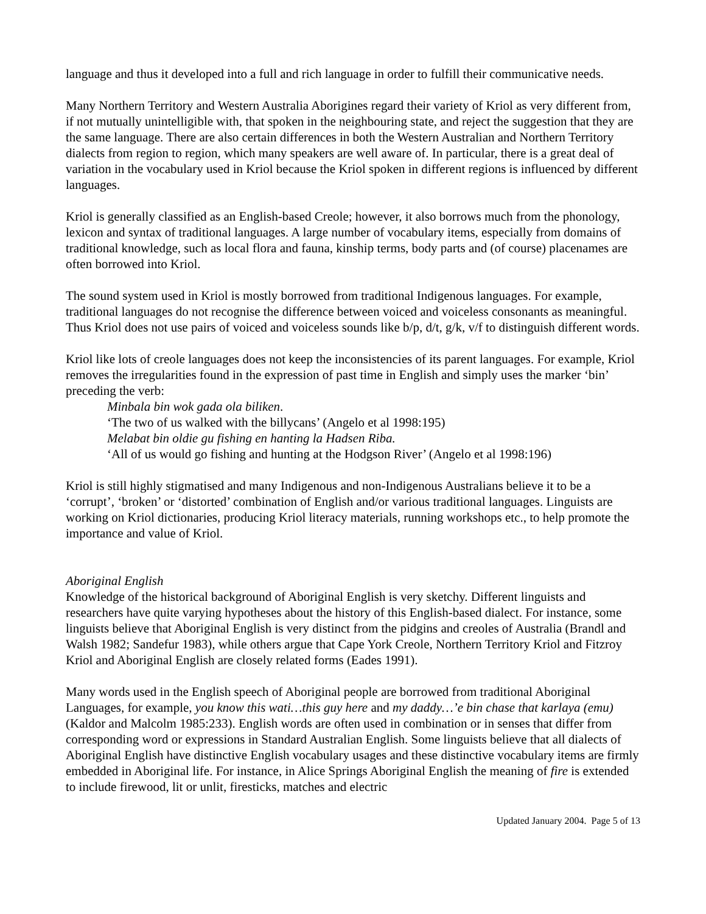language and thus it developed into a full and rich language in order to fulfill their communicative needs.
Many Northern Territory and Western Australia Aborigines regard their variety of Kriol as very different from, if not mutually unintelligible with, that spoken in the neighbouring state, and reject the suggestion that they are the same language. There are also certain differences in both the Western Australian and Northern Territory dialects from region to region, which many speakers are well aware of. In particular, there is a great deal of variation in the vocabulary used in Kriol because the Kriol spoken in different regions is influenced by different languages.
Kriol is generally classified as an English-based Creole; however, it also borrows much from the phonology, lexicon and syntax of traditional languages. A large number of vocabulary items, especially from domains of traditional knowledge, such as local flora and fauna, kinship terms, body parts and (of course) placenames are often borrowed into Kriol.
The sound system used in Kriol is mostly borrowed from traditional Indigenous languages. For example, traditional languages do not recognise the difference between voiced and voiceless consonants as meaningful. Thus Kriol does not use pairs of voiced and voiceless sounds like b/p, d/t, g/k, v/f to distinguish different words.
Kriol like lots of creole languages does not keep the inconsistencies of its parent languages. For example, Kriol removes the irregularities found in the expression of past time in English and simply uses the marker ‘bin’ preceding the verb:
Minbala bin wok gada ola biliken.
‘The two of us walked with the billycans’ (Angelo et al 1998:195)
Melabat bin oldie gu fishing en hanting la Hadsen Riba.
‘All of us would go fishing and hunting at the Hodgson River’ (Angelo et al 1998:196)
Kriol is still highly stigmatised and many Indigenous and non-Indigenous Australians believe it to be a ‘corrupt’, ‘broken’ or ‘distorted’ combination of English and/or various traditional languages. Linguists are working on Kriol dictionaries, producing Kriol literacy materials, running workshops etc., to help promote the importance and value of Kriol.
Aboriginal English
Knowledge of the historical background of Aboriginal English is very sketchy. Different linguists and researchers have quite varying hypotheses about the history of this English-based dialect. For instance, some linguists believe that Aboriginal English is very distinct from the pidgins and creoles of Australia (Brandl and Walsh 1982; Sandefur 1983), while others argue that Cape York Creole, Northern Territory Kriol and Fitzroy Kriol and Aboriginal English are closely related forms (Eades 1991).
Many words used in the English speech of Aboriginal people are borrowed from traditional Aboriginal Languages, for example, you know this wati…this guy here and my daddy…’e bin chase that karlaya (emu) (Kaldor and Malcolm 1985:233). English words are often used in combination or in senses that differ from corresponding word or expressions in Standard Australian English. Some linguists believe that all dialects of Aboriginal English have distinctive English vocabulary usages and these distinctive vocabulary items are firmly embedded in Aboriginal life. For instance, in Alice Springs Aboriginal English the meaning of fire is extended to include firewood, lit or unlit, firesticks, matches and electric
Updated January 2004. Page 5 of 13